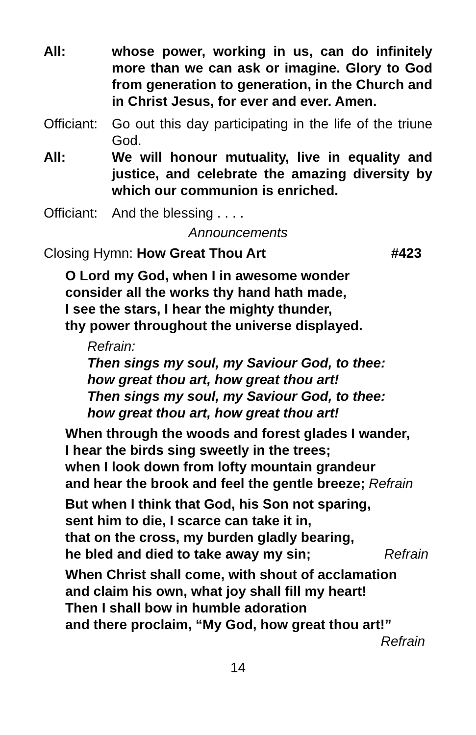All: whose power, working in us, can do infinitely more than we can ask or imagine. Glory to God from generation to generation, in the Church and in Christ Jesus, for ever and ever. Amen.
Officiant:
Go out this day participating in the life of the triune God.
All: We will honour mutuality, live in equality and justice, and celebrate the amazing diversity by which our communion is enriched.
Officiant:
And the blessing . . . .
Announcements
Closing Hymn: How Great Thou Art #423
O Lord my God, when I in awesome wonder
consider all the works thy hand hath made,
I see the stars, I hear the mighty thunder,
thy power throughout the universe displayed.
Refrain:
Then sings my soul, my Saviour God, to thee:
how great thou art, how great thou art!
Then sings my soul, my Saviour God, to thee:
how great thou art, how great thou art!
When through the woods and forest glades I wander,
I hear the birds sing sweetly in the trees;
when I look down from lofty mountain grandeur
and hear the brook and feel the gentle breeze; Refrain
But when I think that God, his Son not sparing,
sent him to die, I scarce can take it in,
that on the cross, my burden gladly bearing,
he bled and died to take away my sin; Refrain
When Christ shall come, with shout of acclamation
and claim his own, what joy shall fill my heart!
Then I shall bow in humble adoration
and there proclaim, “My God, how great thou art!”
Refrain
14